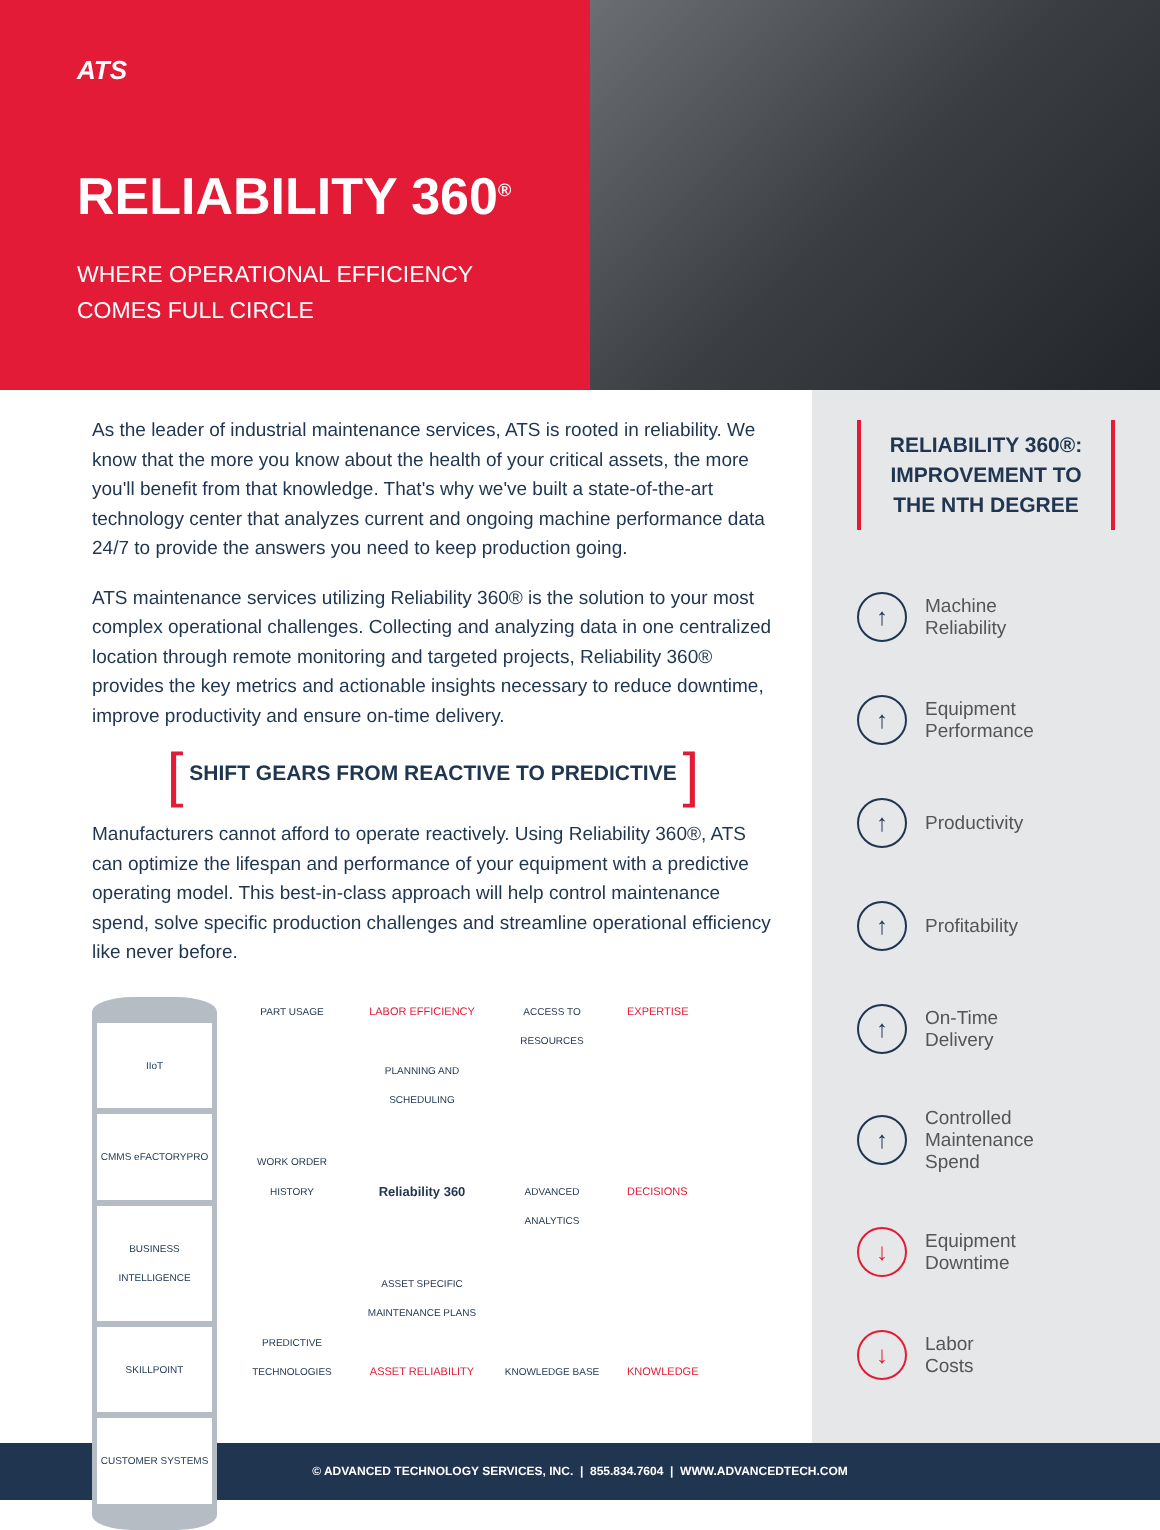ATS
RELIABILITY 360<sup>®</sup>
WHERE OPERATIONAL EFFICIENCY
COMES FULL CIRCLE
As the leader of industrial maintenance services, ATS is rooted in reliability. We know that the more you know about the health of your critical assets, the more you'll benefit from that knowledge. That's why we've built a state-of-the-art technology center that analyzes current and ongoing machine performance data 24/7 to provide the answers you need to keep production going.
ATS maintenance services utilizing Reliability 360® is the solution to your most complex operational challenges. Collecting and analyzing data in one centralized location through remote monitoring and targeted projects, Reliability 360® provides the key metrics and actionable insights necessary to reduce downtime, improve productivity and ensure on-time delivery.
[ SHIFT GEARS FROM REACTIVE TO PREDICTIVE ]
Manufacturers cannot afford to operate reactively. Using Reliability 360®, ATS can optimize the lifespan and performance of your equipment with a predictive operating model. This best-in-class approach will help control maintenance spend, solve specific production challenges and streamline operational efficiency like never before.
IIoT
CMMS eFACTORYPRO
BUSINESS INTELLIGENCE
SKILLPOINT
CUSTOMER SYSTEMS
PART USAGE
WORK ORDER HISTORY
PREDICTIVE TECHNOLOGIES
LABOR EFFICIENCY
PLANNING AND SCHEDULING
Reliability 360
ASSET SPECIFIC MAINTENANCE PLANS
ASSET RELIABILITY
ACCESS TO RESOURCES
ADVANCED ANALYTICS
KNOWLEDGE BASE
EXPERTISE
DECISIONS
KNOWLEDGE
RELIABILITY 360®:
IMPROVEMENT TO
THE NTH DEGREE
↑
Machine
Reliability
↑
Equipment
Performance
↑
Productivity
↑
Profitability
↑
On-Time
Delivery
↑
Controlled
Maintenance
Spend
↓
Equipment
Downtime
↓
Labor
Costs
© ADVANCED TECHNOLOGY SERVICES, INC. | 855.834.7604 | WWW.ADVANCEDTECH.COM